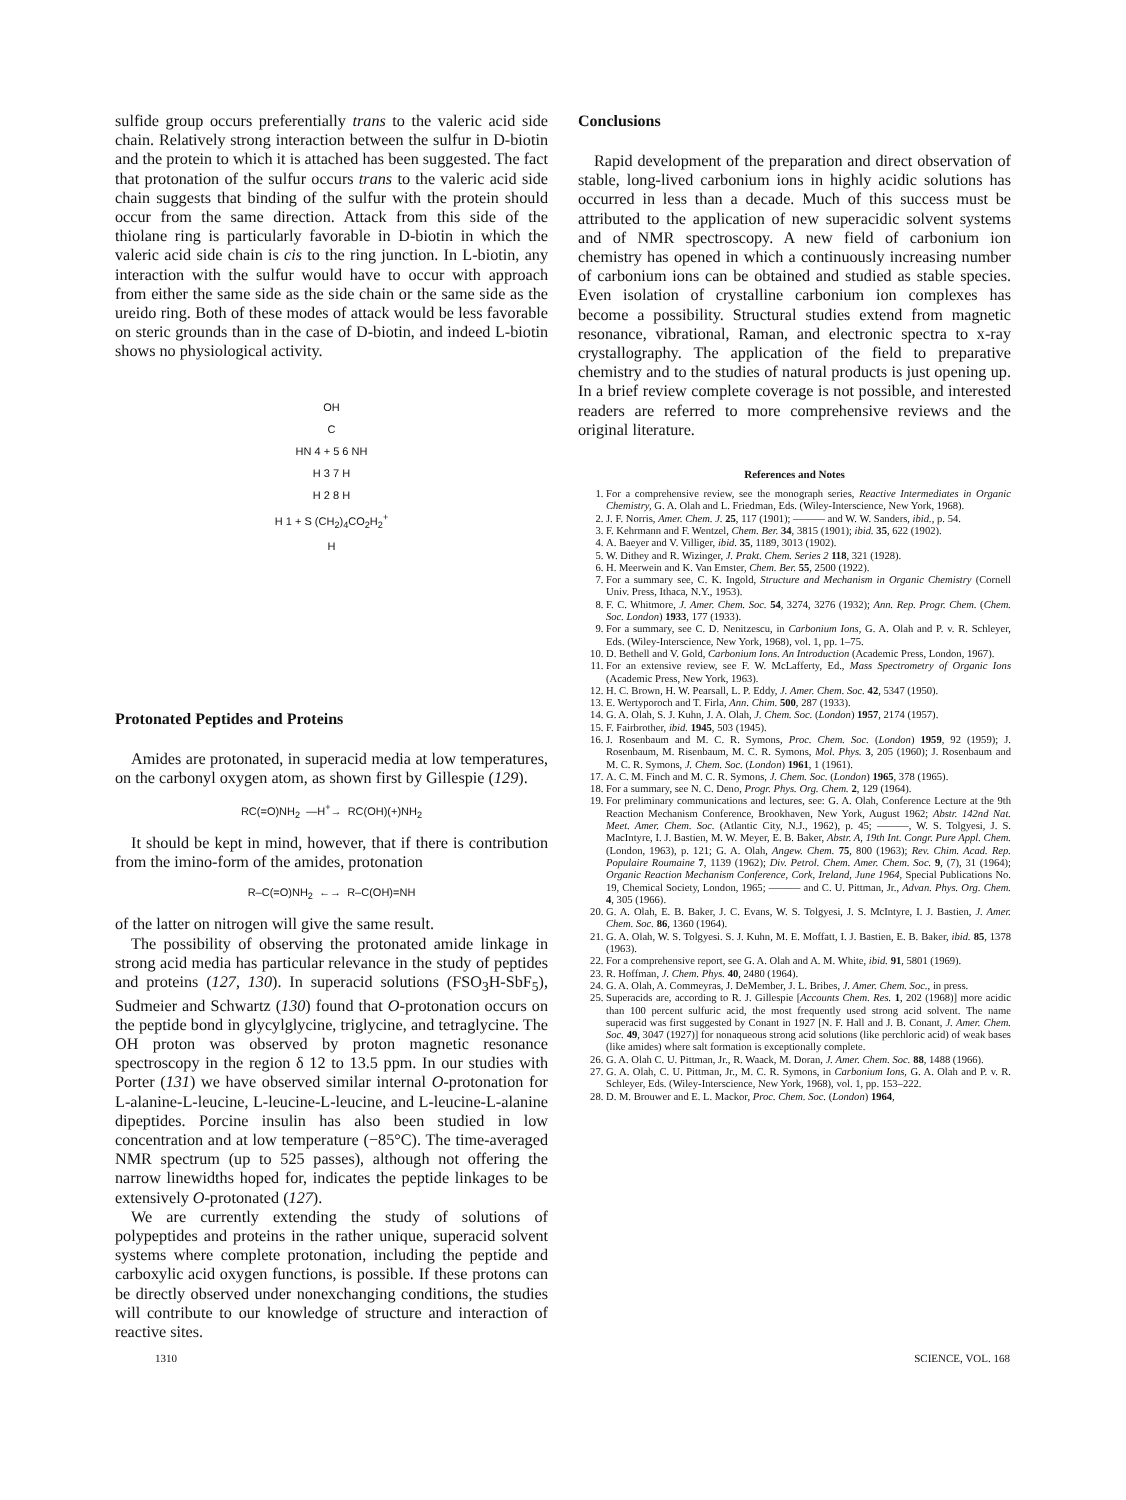sulfide group occurs preferentially trans to the valeric acid side chain. Relatively strong interaction between the sulfur in D-biotin and the protein to which it is attached has been suggested. The fact that protonation of the sulfur occurs trans to the valeric acid side chain suggests that binding of the sulfur with the protein should occur from the same direction. Attack from this side of the thiolane ring is particularly favorable in D-biotin in which the valeric acid side chain is cis to the ring junction. In L-biotin, any interaction with the sulfur would have to occur with approach from either the same side as the side chain or the same side as the ureido ring. Both of these modes of attack would be less favorable on steric grounds than in the case of D-biotin, and indeed L-biotin shows no physiological activity.
OH
C
HN 4 + 5 6 NH
H 3 7 H
H 2 8 H
H 1 + S (CH<sub>2</sub>)<sub>4</sub>CO<sub>2</sub>H<sub>2</sub><sup>+</sup>
H
Protonated Peptides and Proteins
Amides are protonated, in superacid media at low temperatures, on the carbonyl oxygen atom, as shown first by Gillespie (129).
RC(=O)NH<sub>2</sub> —H<sup>+</sup>→ RC(OH)(+)NH<sub>2</sub>
It should be kept in mind, however, that if there is contribution from the imino-form of the amides, protonation
R–C(=O)NH<sub>2</sub> ←→ R–C(OH)=NH
of the latter on nitrogen will give the same result.
The possibility of observing the protonated amide linkage in strong acid media has particular relevance in the study of peptides and proteins (127, 130). In superacid solutions (FSO<sub>3</sub>H-SbF<sub>5</sub>), Sudmeier and Schwartz (130) found that O-protonation occurs on the peptide bond in glycylglycine, triglycine, and tetraglycine. The OH proton was observed by proton magnetic resonance spectroscopy in the region δ 12 to 13.5 ppm. In our studies with Porter (131) we have observed similar internal O-protonation for L-alanine-L-leucine, L-leucine-L-leucine, and L-leucine-L-alanine dipeptides. Porcine insulin has also been studied in low concentration and at low temperature (−85°C). The time-averaged NMR spectrum (up to 525 passes), although not offering the narrow linewidths hoped for, indicates the peptide linkages to be extensively O-protonated (127).
We are currently extending the study of solutions of polypeptides and proteins in the rather unique, superacid solvent systems where complete protonation, including the peptide and carboxylic acid oxygen functions, is possible. If these protons can be directly observed under nonexchanging conditions, the studies will contribute to our knowledge of structure and interaction of reactive sites.
Conclusions
Rapid development of the preparation and direct observation of stable, long-lived carbonium ions in highly acidic solutions has occurred in less than a decade. Much of this success must be attributed to the application of new superacidic solvent systems and of NMR spectroscopy. A new field of carbonium ion chemistry has opened in which a continuously increasing number of carbonium ions can be obtained and studied as stable species. Even isolation of crystalline carbonium ion complexes has become a possibility. Structural studies extend from magnetic resonance, vibrational, Raman, and electronic spectra to x-ray crystallography. The application of the field to preparative chemistry and to the studies of natural products is just opening up. In a brief review complete coverage is not possible, and interested readers are referred to more comprehensive reviews and the original literature.
References and Notes
1. For a comprehensive review, see the monograph series, Reactive Intermediates in Organic Chemistry, G. A. Olah and L. Friedman, Eds. (Wiley-Interscience, New York, 1968).
2. J. F. Norris, Amer. Chem. J. 25, 117 (1901); ——— and W. W. Sanders, ibid., p. 54.
3. F. Kehrmann and F. Wentzel, Chem. Ber. 34, 3815 (1901); ibid. 35, 622 (1902).
4. A. Baeyer and V. Villiger, ibid. 35, 1189, 3013 (1902).
5. W. Dithey and R. Wizinger, J. Prakt. Chem. Series 2 118, 321 (1928).
6. H. Meerwein and K. Van Emster, Chem. Ber. 55, 2500 (1922).
7. For a summary see, C. K. Ingold, Structure and Mechanism in Organic Chemistry (Cornell Univ. Press, Ithaca, N.Y., 1953).
8. F. C. Whitmore, J. Amer. Chem. Soc. 54, 3274, 3276 (1932); Ann. Rep. Progr. Chem. (Chem. Soc. London) 1933, 177 (1933).
9. For a summary, see C. D. Nenitzescu, in Carbonium Ions, G. A. Olah and P. v. R. Schleyer, Eds. (Wiley-Interscience, New York, 1968), vol. 1, pp. 1–75.
10. D. Bethell and V. Gold, Carbonium Ions. An Introduction (Academic Press, London, 1967).
11. For an extensive review, see F. W. McLafferty, Ed., Mass Spectrometry of Organic Ions (Academic Press, New York, 1963).
12. H. C. Brown, H. W. Pearsall, L. P. Eddy, J. Amer. Chem. Soc. 42, 5347 (1950).
13. E. Wertyporoch and T. Firla, Ann. Chim. 500, 287 (1933).
14. G. A. Olah, S. J. Kuhn, J. A. Olah, J. Chem. Soc. (London) 1957, 2174 (1957).
15. F. Fairbrother, ibid. 1945, 503 (1945).
16. J. Rosenbaum and M. C. R. Symons, Proc. Chem. Soc. (London) 1959, 92 (1959); J. Rosenbaum, M. Risenbaum, M. C. R. Symons, Mol. Phys. 3, 205 (1960); J. Rosenbaum and M. C. R. Symons, J. Chem. Soc. (London) 1961, 1 (1961).
17. A. C. M. Finch and M. C. R. Symons, J. Chem. Soc. (London) 1965, 378 (1965).
18. For a summary, see N. C. Deno, Progr. Phys. Org. Chem. 2, 129 (1964).
19. For preliminary communications and lectures, see: G. A. Olah, Conference Lecture at the 9th Reaction Mechanism Conference, Brookhaven, New York, August 1962; Abstr. 142nd Nat. Meet. Amer. Chem. Soc. (Atlantic City, N.J., 1962), p. 45; ———, W. S. Tolgyesi, J. S. MacIntyre, I. J. Bastien, M. W. Meyer, E. B. Baker, Abstr. A, 19th Int. Congr. Pure Appl. Chem. (London, 1963), p. 121; G. A. Olah, Angew. Chem. 75, 800 (1963); Rev. Chim. Acad. Rep. Populaire Roumaine 7, 1139 (1962); Div. Petrol. Chem. Amer. Chem. Soc. 9, (7), 31 (1964); Organic Reaction Mechanism Conference, Cork, Ireland, June 1964, Special Publications No. 19, Chemical Society, London, 1965; ——— and C. U. Pittman, Jr., Advan. Phys. Org. Chem. 4, 305 (1966).
20. G. A. Olah, E. B. Baker, J. C. Evans, W. S. Tolgyesi, J. S. McIntyre, I. J. Bastien, J. Amer. Chem. Soc. 86, 1360 (1964).
21. G. A. Olah, W. S. Tolgyesi. S. J. Kuhn, M. E. Moffatt, I. J. Bastien, E. B. Baker, ibid. 85, 1378 (1963).
22. For a comprehensive report, see G. A. Olah and A. M. White, ibid. 91, 5801 (1969).
23. R. Hoffman, J. Chem. Phys. 40, 2480 (1964).
24. G. A. Olah, A. Commeyras, J. DeMember, J. L. Bribes, J. Amer. Chem. Soc., in press.
25. Superacids are, according to R. J. Gillespie [Accounts Chem. Res. 1, 202 (1968)] more acidic than 100 percent sulfuric acid, the most frequently used strong acid solvent. The name superacid was first suggested by Conant in 1927 [N. F. Hall and J. B. Conant, J. Amer. Chem. Soc. 49, 3047 (1927)] for nonaqueous strong acid solutions (like perchloric acid) of weak bases (like amides) where salt formation is exceptionally complete.
26. G. A. Olah C. U. Pittman, Jr., R. Waack, M. Doran, J. Amer. Chem. Soc. 88, 1488 (1966).
27. G. A. Olah, C. U. Pittman, Jr., M. C. R. Symons, in Carbonium Ions, G. A. Olah and P. v. R. Schleyer, Eds. (Wiley-Interscience, New York, 1968), vol. 1, pp. 153–222.
28. D. M. Brouwer and E. L. Mackor, Proc. Chem. Soc. (London) 1964,
1310 SCIENCE, VOL. 168